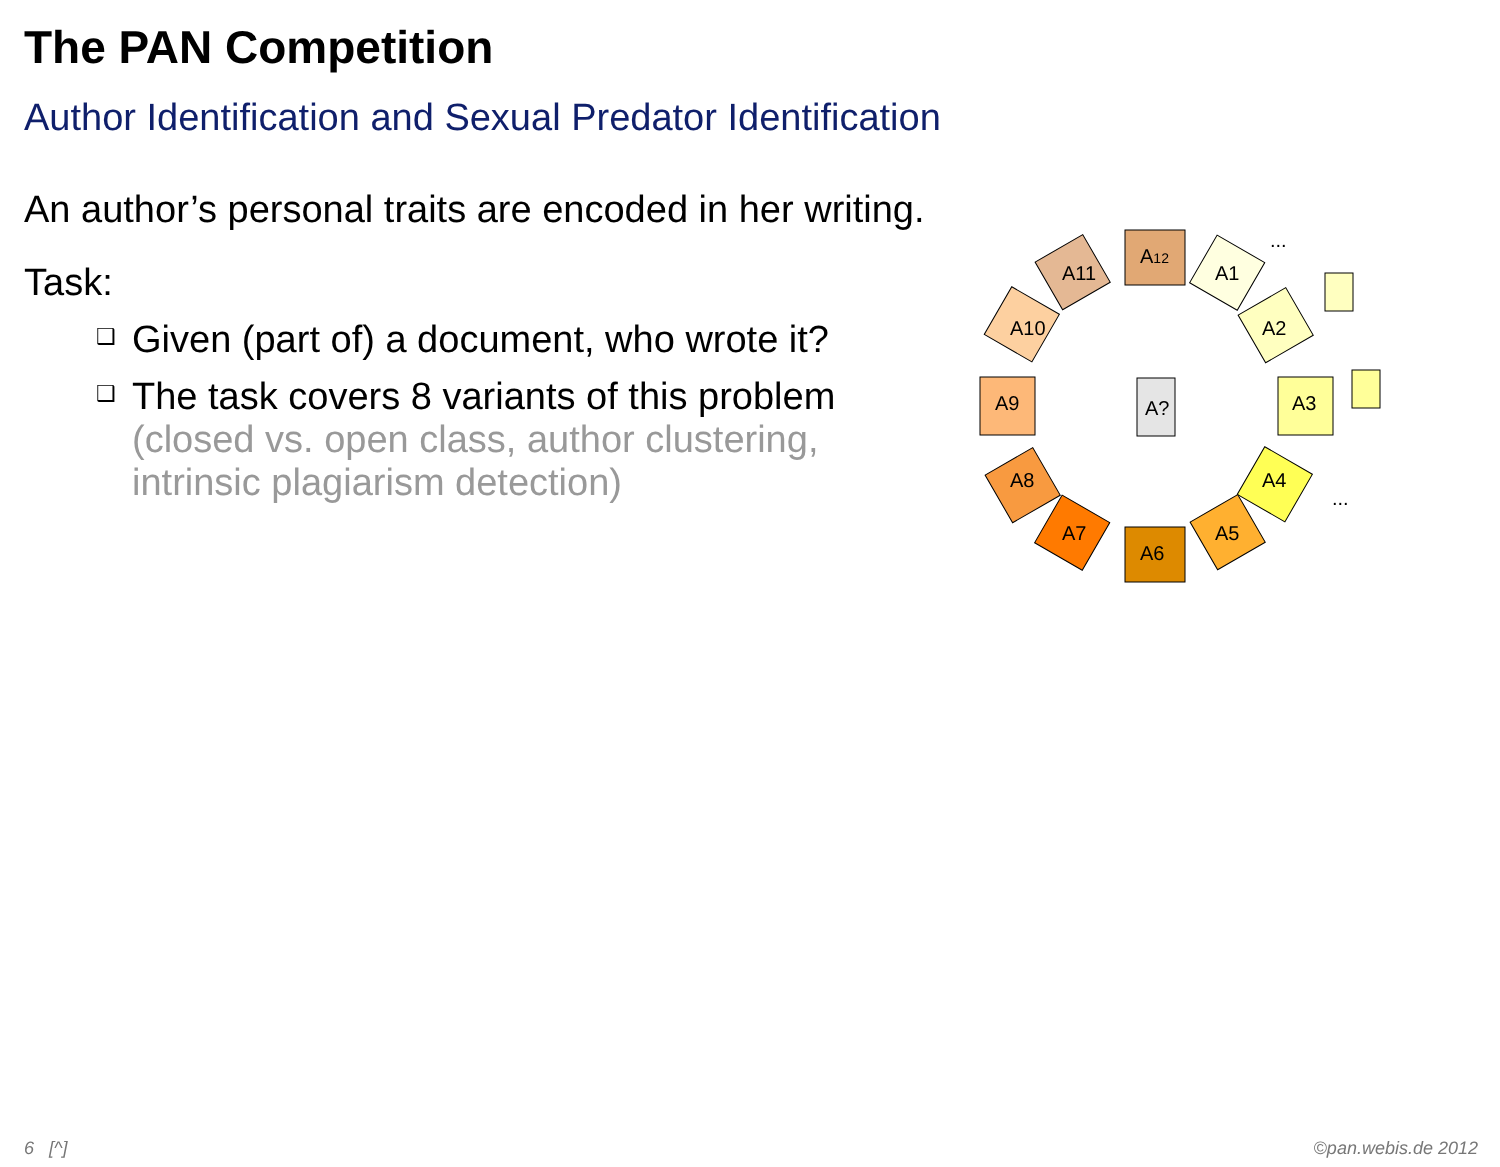The PAN Competition
Author Identification and Sexual Predator Identification
An author’s personal traits are encoded in her writing.
Task:
❑ Given (part of) a document, who wrote it?
❑ The task covers 8 variants of this problem
(closed vs. open class, author clustering,
intrinsic plagiarism detection)
A12
A1
A2
A3
A4
A5
A6
A7
A8
A9
A10
A11
A?
...
...
6 [^] ©pan.webis.de 2012